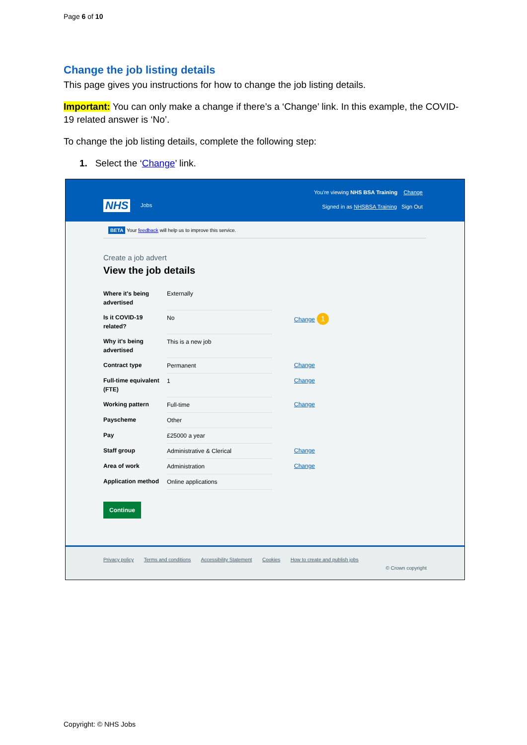Page 6 of 10
Change the job listing details
This page gives you instructions for how to change the job listing details.
Important: You can only make a change if there’s a ‘Change’ link. In this example, the COVID-19 related answer is ‘No’.
To change the job listing details, complete the following step:
1. Select the ‘Change’ link.
NHS Jobs
You're viewing NHS BSA Training Change
Signed in as NHSBSA Training Sign Out
BETA Your feedback will help us to improve this service.
Create a job advert
View the job details
| Where it's being advertised | Externally | |
| Is it COVID-19 related? | No | Change 1 |
| Why it's being advertised | This is a new job | |
| Contract type | Permanent | Change |
| Full-time equivalent (FTE) | 1 | Change |
| Working pattern | Full-time | Change |
| Payscheme | Other | |
| Pay | £25000 a year | |
| Staff group | Administrative & Clerical | Change |
| Area of work | Administration | Change |
| Application method | Online applications | |
Continue
Privacy policy Terms and conditions Accessibility Statement Cookies How to create and publish jobs
© Crown copyright
Copyright: © NHS Jobs